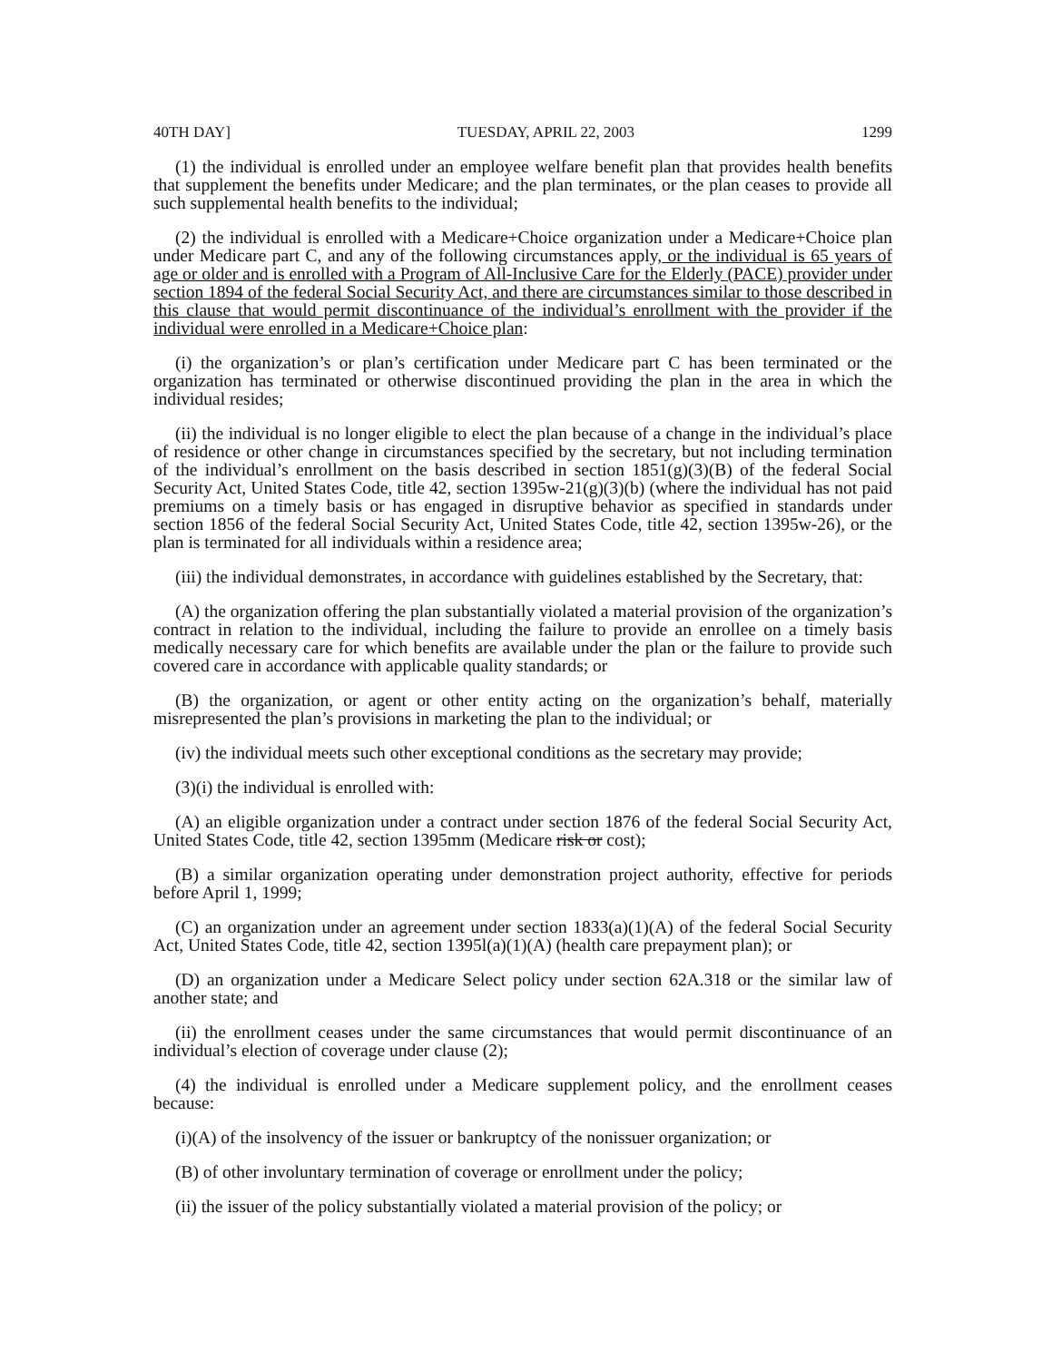40TH DAY] TUESDAY, APRIL 22, 2003 1299
(1) the individual is enrolled under an employee welfare benefit plan that provides health benefits that supplement the benefits under Medicare; and the plan terminates, or the plan ceases to provide all such supplemental health benefits to the individual;
(2) the individual is enrolled with a Medicare+Choice organization under a Medicare+Choice plan under Medicare part C, and any of the following circumstances apply, or the individual is 65 years of age or older and is enrolled with a Program of All-Inclusive Care for the Elderly (PACE) provider under section 1894 of the federal Social Security Act, and there are circumstances similar to those described in this clause that would permit discontinuance of the individual’s enrollment with the provider if the individual were enrolled in a Medicare+Choice plan:
(i) the organization’s or plan’s certification under Medicare part C has been terminated or the organization has terminated or otherwise discontinued providing the plan in the area in which the individual resides;
(ii) the individual is no longer eligible to elect the plan because of a change in the individual’s place of residence or other change in circumstances specified by the secretary, but not including termination of the individual’s enrollment on the basis described in section 1851(g)(3)(B) of the federal Social Security Act, United States Code, title 42, section 1395w-21(g)(3)(b) (where the individual has not paid premiums on a timely basis or has engaged in disruptive behavior as specified in standards under section 1856 of the federal Social Security Act, United States Code, title 42, section 1395w-26), or the plan is terminated for all individuals within a residence area;
(iii) the individual demonstrates, in accordance with guidelines established by the Secretary, that:
(A) the organization offering the plan substantially violated a material provision of the organization’s contract in relation to the individual, including the failure to provide an enrollee on a timely basis medically necessary care for which benefits are available under the plan or the failure to provide such covered care in accordance with applicable quality standards; or
(B) the organization, or agent or other entity acting on the organization’s behalf, materially misrepresented the plan’s provisions in marketing the plan to the individual; or
(iv) the individual meets such other exceptional conditions as the secretary may provide;
(3)(i) the individual is enrolled with:
(A) an eligible organization under a contract under section 1876 of the federal Social Security Act, United States Code, title 42, section 1395mm (Medicare risk or cost);
(B) a similar organization operating under demonstration project authority, effective for periods before April 1, 1999;
(C) an organization under an agreement under section 1833(a)(1)(A) of the federal Social Security Act, United States Code, title 42, section 1395l(a)(1)(A) (health care prepayment plan); or
(D) an organization under a Medicare Select policy under section 62A.318 or the similar law of another state; and
(ii) the enrollment ceases under the same circumstances that would permit discontinuance of an individual’s election of coverage under clause (2);
(4) the individual is enrolled under a Medicare supplement policy, and the enrollment ceases because:
(i)(A) of the insolvency of the issuer or bankruptcy of the nonissuer organization; or
(B) of other involuntary termination of coverage or enrollment under the policy;
(ii) the issuer of the policy substantially violated a material provision of the policy; or